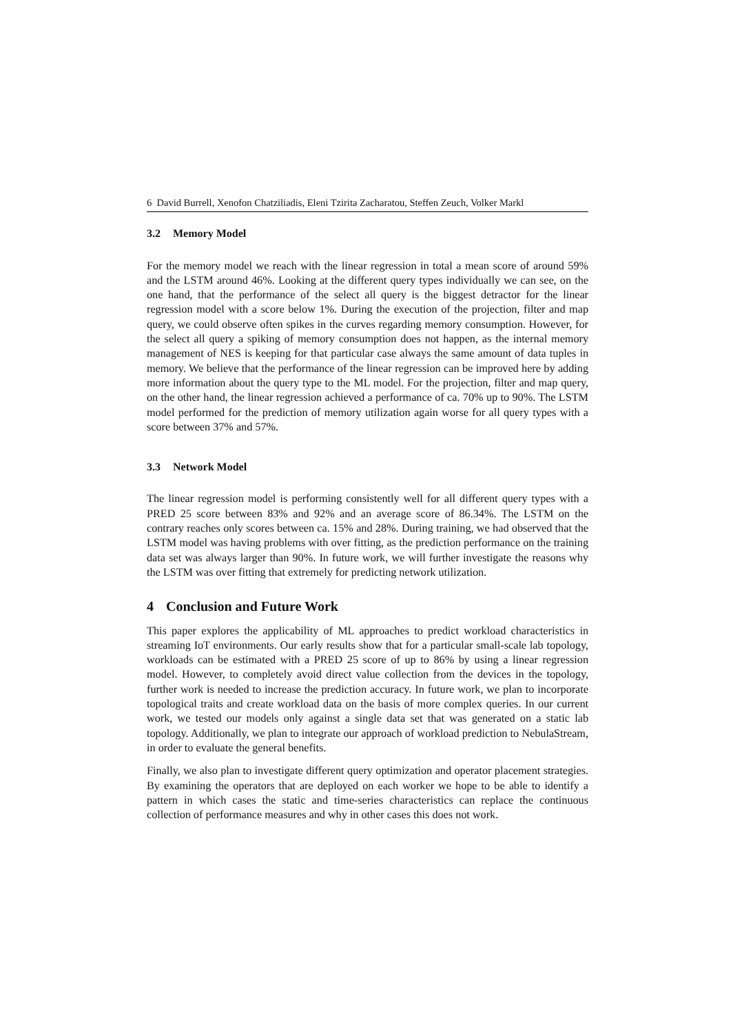6 David Burrell, Xenofon Chatziliadis, Eleni Tzirita Zacharatou, Steffen Zeuch, Volker Markl
3.2 Memory Model
For the memory model we reach with the linear regression in total a mean score of around 59% and the LSTM around 46%. Looking at the different query types individually we can see, on the one hand, that the performance of the select all query is the biggest detractor for the linear regression model with a score below 1%. During the execution of the projection, filter and map query, we could observe often spikes in the curves regarding memory consumption. However, for the select all query a spiking of memory consumption does not happen, as the internal memory management of NES is keeping for that particular case always the same amount of data tuples in memory. We believe that the performance of the linear regression can be improved here by adding more information about the query type to the ML model. For the projection, filter and map query, on the other hand, the linear regression achieved a performance of ca. 70% up to 90%. The LSTM model performed for the prediction of memory utilization again worse for all query types with a score between 37% and 57%.
3.3 Network Model
The linear regression model is performing consistently well for all different query types with a PRED 25 score between 83% and 92% and an average score of 86.34%. The LSTM on the contrary reaches only scores between ca. 15% and 28%. During training, we had observed that the LSTM model was having problems with over fitting, as the prediction performance on the training data set was always larger than 90%. In future work, we will further investigate the reasons why the LSTM was over fitting that extremely for predicting network utilization.
4 Conclusion and Future Work
This paper explores the applicability of ML approaches to predict workload characteristics in streaming IoT environments. Our early results show that for a particular small-scale lab topology, workloads can be estimated with a PRED 25 score of up to 86% by using a linear regression model. However, to completely avoid direct value collection from the devices in the topology, further work is needed to increase the prediction accuracy. In future work, we plan to incorporate topological traits and create workload data on the basis of more complex queries. In our current work, we tested our models only against a single data set that was generated on a static lab topology. Additionally, we plan to integrate our approach of workload prediction to NebulaStream, in order to evaluate the general benefits.
Finally, we also plan to investigate different query optimization and operator placement strategies. By examining the operators that are deployed on each worker we hope to be able to identify a pattern in which cases the static and time-series characteristics can replace the continuous collection of performance measures and why in other cases this does not work.